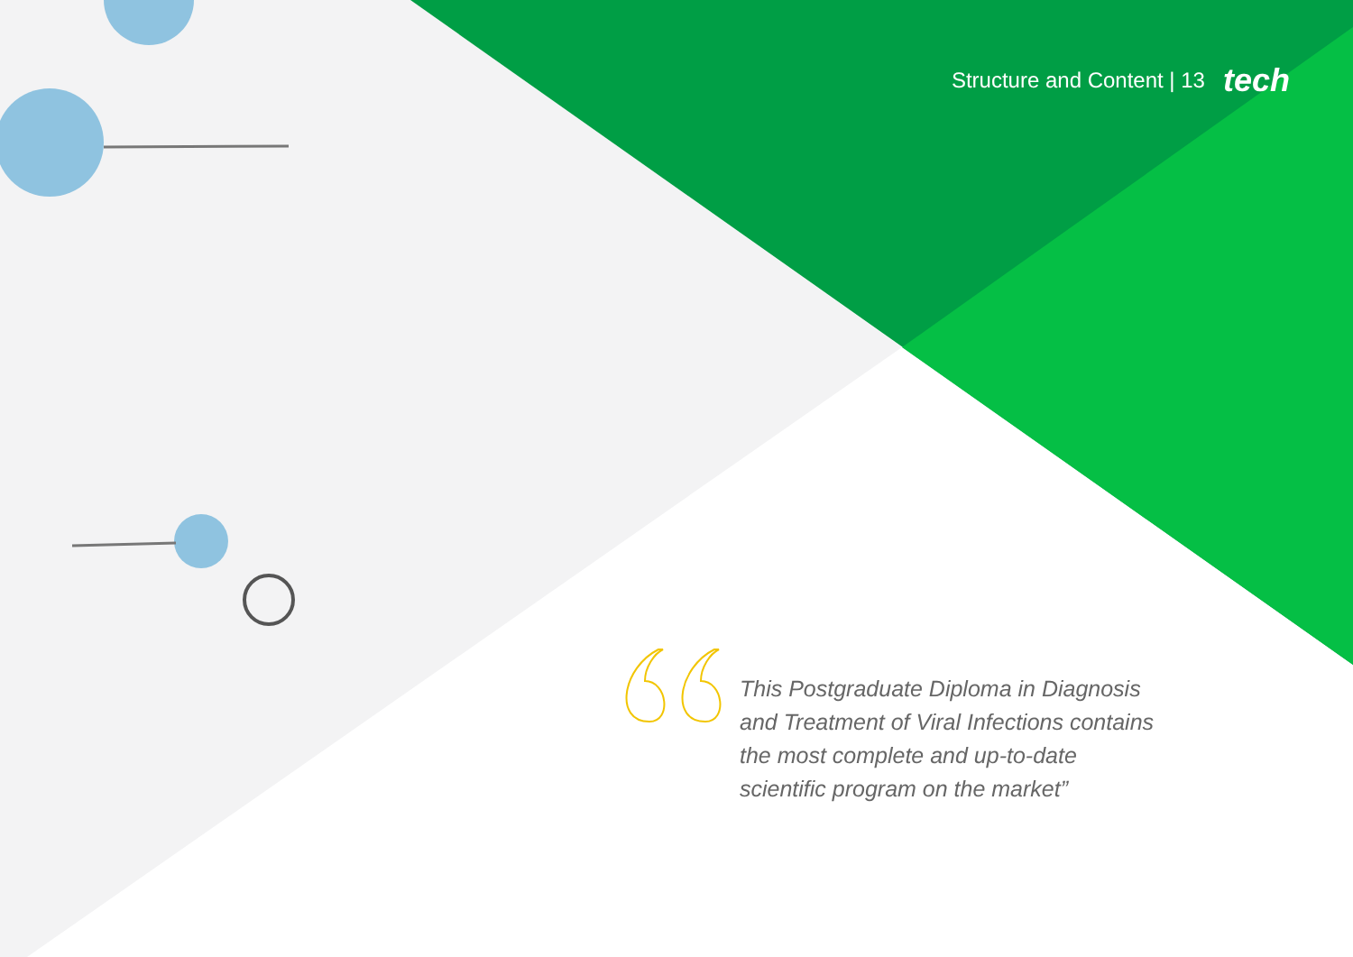Structure and Content | 13 tech
This Postgraduate Diploma in Diagnosis and Treatment of Viral Infections contains the most complete and up-to-date scientific program on the market”